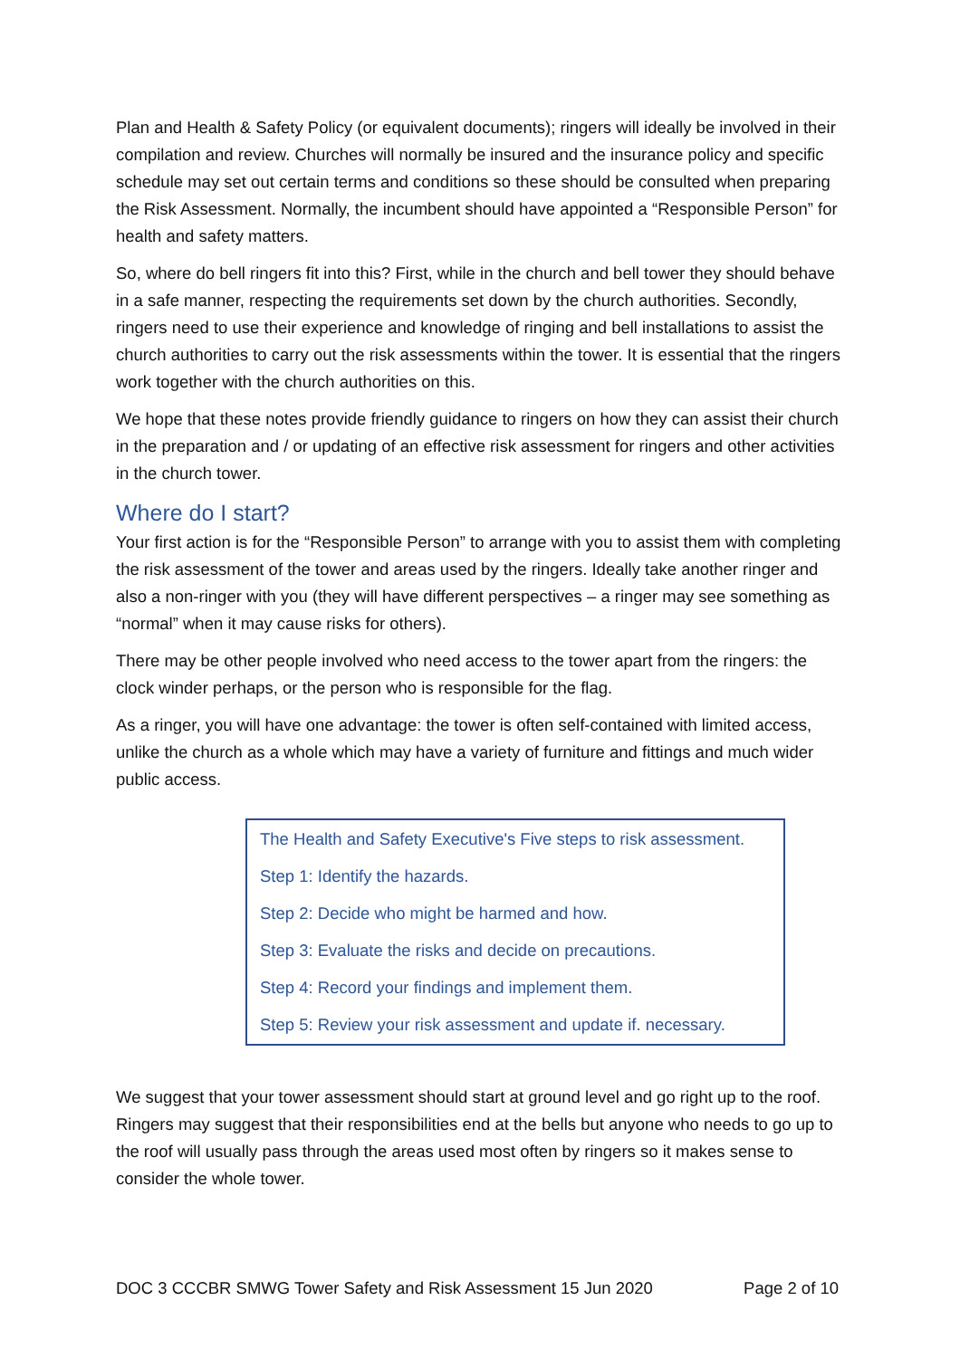Plan and Health & Safety Policy (or equivalent documents); ringers will ideally be involved in their compilation and review. Churches will normally be insured and the insurance policy and specific schedule may set out certain terms and conditions so these should be consulted when preparing the Risk Assessment. Normally, the incumbent should have appointed a “Responsible Person” for health and safety matters.
So, where do bell ringers fit into this? First, while in the church and bell tower they should behave in a safe manner, respecting the requirements set down by the church authorities. Secondly, ringers need to use their experience and knowledge of ringing and bell installations to assist the church authorities to carry out the risk assessments within the tower. It is essential that the ringers work together with the church authorities on this.
We hope that these notes provide friendly guidance to ringers on how they can assist their church in the preparation and / or updating of an effective risk assessment for ringers and other activities in the church tower.
Where do I start?
Your first action is for the “Responsible Person” to arrange with you to assist them with completing the risk assessment of the tower and areas used by the ringers. Ideally take another ringer and also a non-ringer with you (they will have different perspectives – a ringer may see something as “normal” when it may cause risks for others).
There may be other people involved who need access to the tower apart from the ringers: the clock winder perhaps, or the person who is responsible for the flag.
As a ringer, you will have one advantage: the tower is often self-contained with limited access, unlike the church as a whole which may have a variety of furniture and fittings and much wider public access.
The Health and Safety Executive's Five steps to risk assessment.
Step 1: Identify the hazards.
Step 2: Decide who might be harmed and how.
Step 3: Evaluate the risks and decide on precautions.
Step 4: Record your findings and implement them.
Step 5: Review your risk assessment and update if. necessary.
We suggest that your tower assessment should start at ground level and go right up to the roof. Ringers may suggest that their responsibilities end at the bells but anyone who needs to go up to the roof will usually pass through the areas used most often by ringers so it makes sense to consider the whole tower.
DOC 3 CCCBR SMWG Tower Safety and Risk Assessment 15 Jun 2020 Page 2 of 10